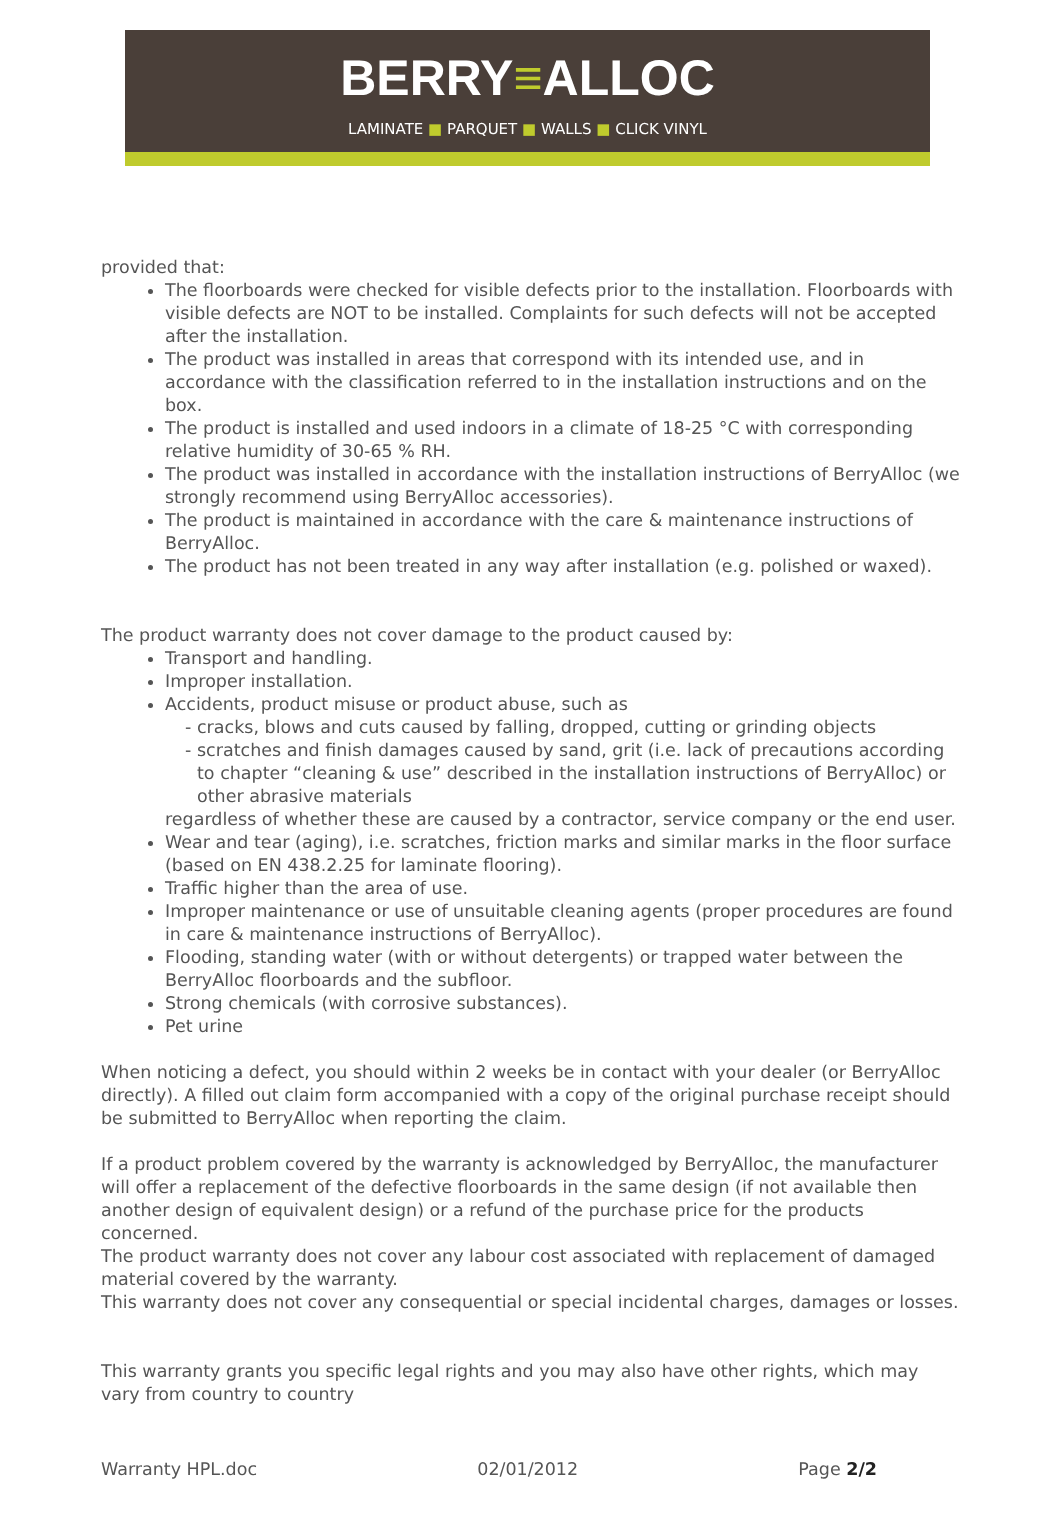BERRY≡ALLOC
LAMINATE ■ PARQUET ■ WALLS ■ CLICK VINYL
provided that:
The floorboards were checked for visible defects prior to the installation. Floorboards with visible defects are NOT to be installed. Complaints for such defects will not be accepted after the installation.
The product was installed in areas that correspond with its intended use, and in accordance with the classification referred to in the installation instructions and on the box.
The product is installed and used indoors in a climate of 18-25 °C with corresponding relative humidity of 30-65 % RH.
The product was installed in accordance with the installation instructions of BerryAlloc (we strongly recommend using BerryAlloc accessories).
The product is maintained in accordance with the care & maintenance instructions of BerryAlloc.
The product has not been treated in any way after installation (e.g. polished or waxed).
The product warranty does not cover damage to the product caused by:
Transport and handling.
Improper installation.
Accidents, product misuse or product abuse, such as
cracks, blows and cuts caused by falling, dropped, cutting or grinding objects
scratches and finish damages caused by sand, grit (i.e. lack of precautions according to chapter “cleaning & use” described in the installation instructions of BerryAlloc) or other abrasive materials
regardless of whether these are caused by a contractor, service company or the end user.
Wear and tear (aging), i.e. scratches, friction marks and similar marks in the floor surface (based on EN 438.2.25 for laminate flooring).
Traffic higher than the area of use.
Improper maintenance or use of unsuitable cleaning agents (proper procedures are found in care & maintenance instructions of BerryAlloc).
Flooding, standing water (with or without detergents) or trapped water between the BerryAlloc floorboards and the subfloor.
Strong chemicals (with corrosive substances).
Pet urine
When noticing a defect, you should within 2 weeks be in contact with your dealer (or BerryAlloc directly). A filled out claim form accompanied with a copy of the original purchase receipt should be submitted to BerryAlloc when reporting the claim.
If a product problem covered by the warranty is acknowledged by BerryAlloc, the manufacturer will offer a replacement of the defective floorboards in the same design (if not available then another design of equivalent design) or a refund of the purchase price for the products concerned.
The product warranty does not cover any labour cost associated with replacement of damaged material covered by the warranty.
This warranty does not cover any consequential or special incidental charges, damages or losses.
This warranty grants you specific legal rights and you may also have other rights, which may vary from country to country
Warranty HPL.doc 02/01/2012 Page 2/2